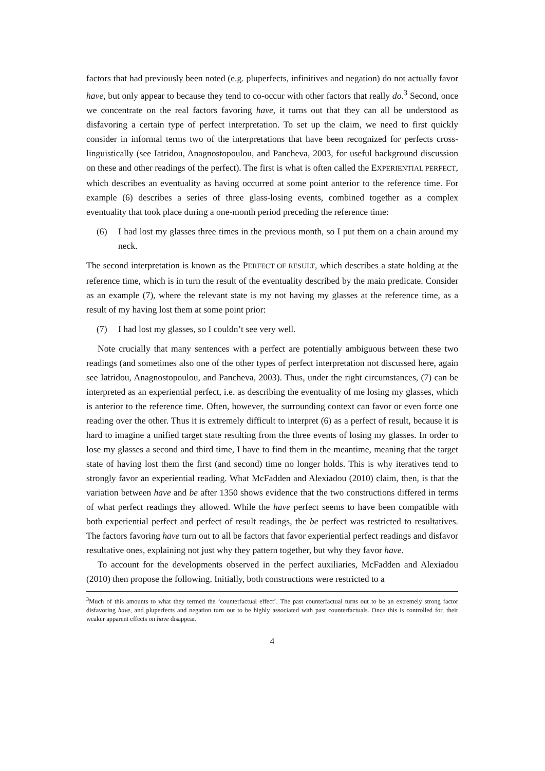factors that had previously been noted (e.g. pluperfects, infinitives and negation) do not actually favor have, but only appear to because they tend to co-occur with other factors that really do.<sup>3</sup> Second, once we concentrate on the real factors favoring have, it turns out that they can all be understood as disfavoring a certain type of perfect interpretation. To set up the claim, we need to first quickly consider in informal terms two of the interpretations that have been recognized for perfects cross-linguistically (see Iatridou, Anagnostopoulou, and Pancheva, 2003, for useful background discussion on these and other readings of the perfect). The first is what is often called the EXPERIENTIAL PERFECT, which describes an eventuality as having occurred at some point anterior to the reference time. For example (6) describes a series of three glass-losing events, combined together as a complex eventuality that took place during a one-month period preceding the reference time:
(6) I had lost my glasses three times in the previous month, so I put them on a chain around my neck.
The second interpretation is known as the PERFECT OF RESULT, which describes a state holding at the reference time, which is in turn the result of the eventuality described by the main predicate. Consider as an example (7), where the relevant state is my not having my glasses at the reference time, as a result of my having lost them at some point prior:
(7) I had lost my glasses, so I couldn’t see very well.
Note crucially that many sentences with a perfect are potentially ambiguous between these two readings (and sometimes also one of the other types of perfect interpretation not discussed here, again see Iatridou, Anagnostopoulou, and Pancheva, 2003). Thus, under the right circumstances, (7) can be interpreted as an experiential perfect, i.e. as describing the eventuality of me losing my glasses, which is anterior to the reference time. Often, however, the surrounding context can favor or even force one reading over the other. Thus it is extremely difficult to interpret (6) as a perfect of result, because it is hard to imagine a unified target state resulting from the three events of losing my glasses. In order to lose my glasses a second and third time, I have to find them in the meantime, meaning that the target state of having lost them the first (and second) time no longer holds. This is why iteratives tend to strongly favor an experiential reading. What McFadden and Alexiadou (2010) claim, then, is that the variation between have and be after 1350 shows evidence that the two constructions differed in terms of what perfect readings they allowed. While the have perfect seems to have been compatible with both experiential perfect and perfect of result readings, the be perfect was restricted to resultatives. The factors favoring have turn out to all be factors that favor experiential perfect readings and disfavor resultative ones, explaining not just why they pattern together, but why they favor have.
To account for the developments observed in the perfect auxiliaries, McFadden and Alexiadou (2010) then propose the following. Initially, both constructions were restricted to a
<sup>3</sup> Much of this amounts to what they termed the ‘counterfactual effect’. The past counterfactual turns out to be an extremely strong factor disfavoring have, and pluperfects and negation turn out to be highly associated with past counterfactuals. Once this is controlled for, their weaker apparent effects on have disappear.
4